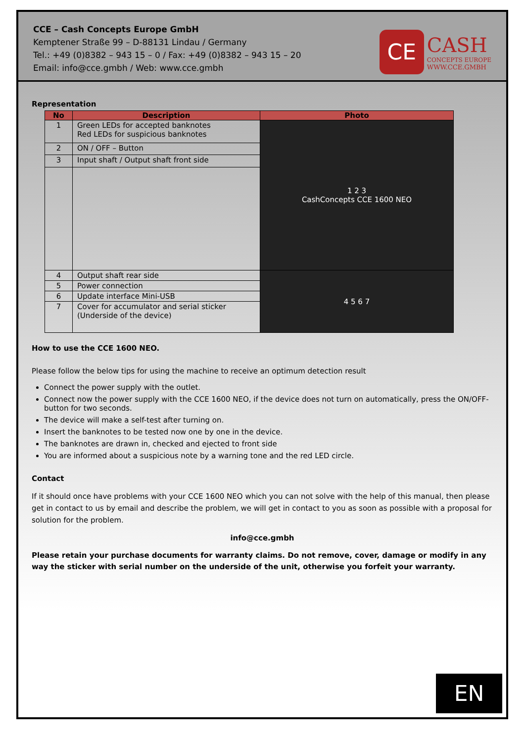CCE – Cash Concepts Europe GmbH
Kemptener Straße 99 – D-88131 Lindau / Germany
Tel.: +49 (0)8382 – 943 15 – 0 / Fax: +49 (0)8382 – 943 15 – 20
Email: info@cce.gmbh / Web: www.cce.gmbh
CE
CASH
CONCEPTS EUROPE
WWW.CCE.GMBH
Representation
| No | Description | Photo |
| --- | --- | --- |
| 1 | Green LEDs for accepted banknotes Red LEDs for suspicious banknotes | 1 2 3 CashConcepts CCE 1600 NEO |
| 2 | ON / OFF – Button | |
| 3 | Input shaft / Output shaft front side | |
| 4 | Output shaft rear side | 4 5 6 7 |
| 5 | Power connection | |
| 6 | Update interface Mini-USB | |
| 7 | Cover for accumulator and serial sticker (Underside of the device) | |
How to use the CCE 1600 NEO.
Please follow the below tips for using the machine to receive an optimum detection result
Connect the power supply with the outlet.
Connect now the power supply with the CCE 1600 NEO, if the device does not turn on automatically, press the ON/OFF-button for two seconds.
The device will make a self-test after turning on.
Insert the banknotes to be tested now one by one in the device.
The banknotes are drawn in, checked and ejected to front side
You are informed about a suspicious note by a warning tone and the red LED circle.
Contact
If it should once have problems with your CCE 1600 NEO which you can not solve with the help of this manual, then please get in contact to us by email and describe the problem, we will get in contact to you as soon as possible with a proposal for solution for the problem.
info@cce.gmbh
Please retain your purchase documents for warranty claims. Do not remove, cover, damage or modify in any way the sticker with serial number on the underside of the unit, otherwise you forfeit your warranty.
EN